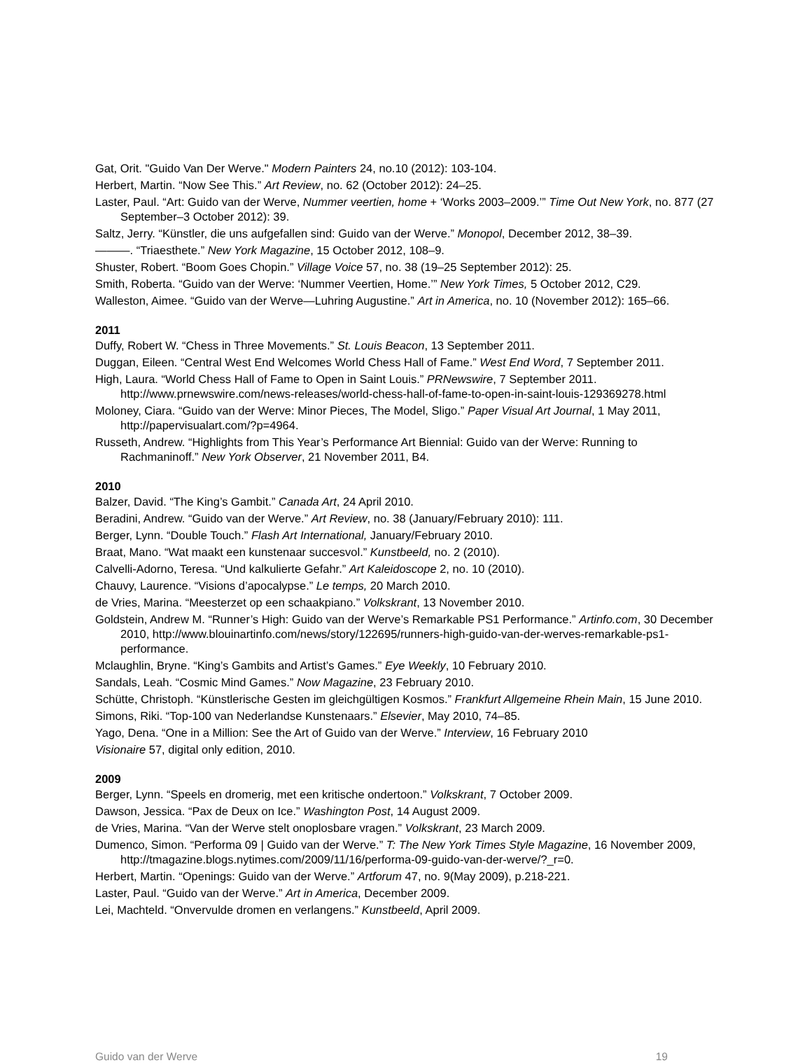Gat, Orit. "Guido Van Der Werve." Modern Painters 24, no.10 (2012): 103-104.
Herbert, Martin. “Now See This.” Art Review, no. 62 (October 2012): 24–25.
Laster, Paul. “Art: Guido van der Werve, Nummer veertien, home + ‘Works 2003–2009.’” Time Out New York, no. 877 (27 September–3 October 2012): 39.
Saltz, Jerry. “Künstler, die uns aufgefallen sind: Guido van der Werve.” Monopol, December 2012, 38–39.
———. “Triaesthete.” New York Magazine, 15 October 2012, 108–9.
Shuster, Robert. “Boom Goes Chopin.” Village Voice 57, no. 38 (19–25 September 2012): 25.
Smith, Roberta. “Guido van der Werve: ‘Nummer Veertien, Home.’” New York Times, 5 October 2012, C29.
Walleston, Aimee. “Guido van der Werve—Luhring Augustine.” Art in America, no. 10 (November 2012): 165–66.
2011
Duffy, Robert W. “Chess in Three Movements.” St. Louis Beacon, 13 September 2011.
Duggan, Eileen. “Central West End Welcomes World Chess Hall of Fame.” West End Word, 7 September 2011.
High, Laura. “World Chess Hall of Fame to Open in Saint Louis.” PRNewswire, 7 September 2011. http://www.prnewswire.com/news-releases/world-chess-hall-of-fame-to-open-in-saint-louis-129369278.html
Moloney, Ciara. “Guido van der Werve: Minor Pieces, The Model, Sligo.” Paper Visual Art Journal, 1 May 2011, http://papervisualart.com/?p=4964.
Russeth, Andrew. “Highlights from This Year’s Performance Art Biennial: Guido van der Werve: Running to Rachmaninoff.” New York Observer, 21 November 2011, B4.
2010
Balzer, David. “The King’s Gambit.” Canada Art, 24 April 2010.
Beradini, Andrew. “Guido van der Werve.” Art Review, no. 38 (January/February 2010): 111.
Berger, Lynn. “Double Touch.” Flash Art International, January/February 2010.
Braat, Mano. “Wat maakt een kunstenaar succesvol.” Kunstbeeld, no. 2 (2010).
Calvelli-Adorno, Teresa. “Und kalkulierte Gefahr.” Art Kaleidoscope 2, no. 10 (2010).
Chauvy, Laurence. “Visions d’apocalypse.” Le temps, 20 March 2010.
de Vries, Marina. “Meesterzet op een schaakpiano.” Volkskrant, 13 November 2010.
Goldstein, Andrew M. “Runner’s High: Guido van der Werve’s Remarkable PS1 Performance.” Artinfo.com, 30 December 2010, http://www.blouinartinfo.com/news/story/122695/runners-high-guido-van-der-werves-remarkable-ps1-performance.
Mclaughlin, Bryne. “King’s Gambits and Artist’s Games.” Eye Weekly, 10 February 2010.
Sandals, Leah. “Cosmic Mind Games.” Now Magazine, 23 February 2010.
Schütte, Christoph. “Künstlerische Gesten im gleichgültigen Kosmos.” Frankfurt Allgemeine Rhein Main, 15 June 2010.
Simons, Riki. “Top-100 van Nederlandse Kunstenaars.” Elsevier, May 2010, 74–85.
Yago, Dena. “One in a Million: See the Art of Guido van der Werve.” Interview, 16 February 2010
Visionaire 57, digital only edition, 2010.
2009
Berger, Lynn. “Speels en dromerig, met een kritische ondertoon.” Volkskrant, 7 October 2009.
Dawson, Jessica. “Pax de Deux on Ice.” Washington Post, 14 August 2009.
de Vries, Marina. “Van der Werve stelt onoplosbare vragen.” Volkskrant, 23 March 2009.
Dumenco, Simon. “Performa 09 | Guido van der Werve.” T: The New York Times Style Magazine, 16 November 2009, http://tmagazine.blogs.nytimes.com/2009/11/16/performa-09-guido-van-der-werve/?_r=0.
Herbert, Martin. “Openings: Guido van der Werve.” Artforum 47, no. 9(May 2009), p.218-221.
Laster, Paul. “Guido van der Werve.” Art in America, December 2009.
Lei, Machteld. “Onvervulde dromen en verlangens.” Kunstbeeld, April 2009.
Guido van der Werve 19